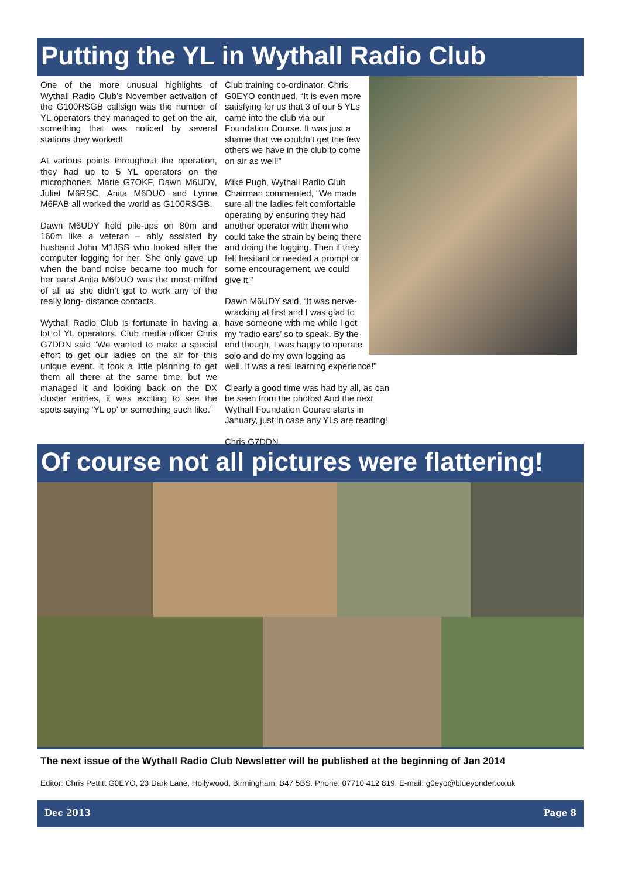Putting the YL in Wythall Radio Club
One of the more unusual highlights of Wythall Radio Club’s November activation of the G100RSGB callsign was the number of YL operators they managed to get on the air, something that was noticed by several stations they worked!
At various points throughout the operation, they had up to 5 YL operators on the microphones. Marie G7OKF, Dawn M6UDY, Juliet M6RSC, Anita M6DUO and Lynne M6FAB all worked the world as G100RSGB.
Dawn M6UDY held pile-ups on 80m and 160m like a veteran – ably assisted by husband John M1JSS who looked after the computer logging for her. She only gave up when the band noise became too much for her ears! Anita M6DUO was the most miffed of all as she didn’t get to work any of the really long- distance contacts.
Wythall Radio Club is fortunate in having a lot of YL operators. Club media officer Chris G7DDN said “We wanted to make a special effort to get our ladies on the air for this unique event. It took a little planning to get them all there at the same time, but we managed it and looking back on the DX cluster entries, it was exciting to see the spots saying ‘YL op’ or something such like.”
Club training co-ordinator, Chris G0EYO continued, “It is even more satisfying for us that 3 of our 5 YLs came into the club via our Foundation Course. It was just a shame that we couldn’t get the few others we have in the club to come on air as well!”
Mike Pugh, Wythall Radio Club Chairman commented, “We made sure all the ladies felt comfortable operating by ensuring they had another operator with them who could take the strain by being there and doing the logging. Then if they felt hesitant or needed a prompt or some encouragement, we could give it.”
Dawn M6UDY said, “It was nerve-wracking at first and I was glad to have someone with me while I got my ‘radio ears’ so to speak. By the end though, I was happy to operate solo and do my own logging as well. It was a real learning experience!”
Clearly a good time was had by all, as can be seen from the photos! And the next Wythall Foundation Course starts in January, just in case any YLs are reading!
Chris G7DDN
Of course not all pictures were flattering!
The next issue of the Wythall Radio Club Newsletter will be published at the beginning of Jan 2014
Editor: Chris Pettitt G0EYO, 23 Dark Lane, Hollywood, Birmingham, B47 5BS. Phone: 07710 412 819, E-mail: g0eyo@blueyonder.co.uk
Dec 2013 Page 8